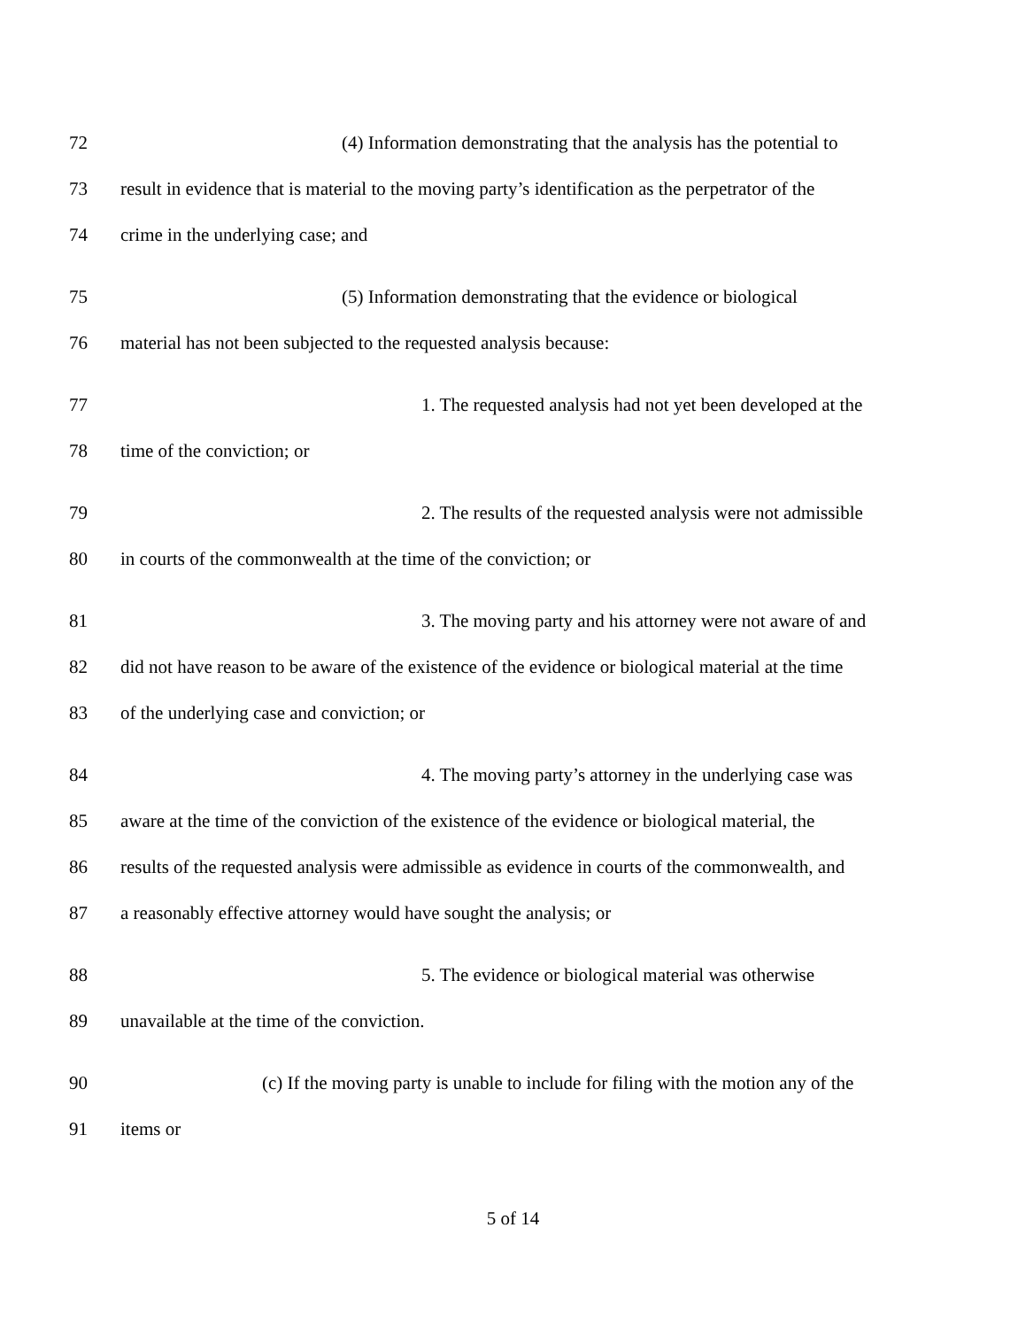72 (4) Information demonstrating that the analysis has the potential to
73 result in evidence that is material to the moving party’s identification as the perpetrator of the
74 crime in the underlying case; and
75 (5) Information demonstrating that the evidence or biological
76 material has not been subjected to the requested analysis because:
77 1. The requested analysis had not yet been developed at the
78 time of the conviction; or
79 2. The results of the requested analysis were not admissible
80 in courts of the commonwealth at the time of the conviction; or
81 3. The moving party and his attorney were not aware of and
82 did not have reason to be aware of the existence of the evidence or biological material at the time
83 of the underlying case and conviction; or
84 4. The moving party’s attorney in the underlying case was
85 aware at the time of the conviction of the existence of the evidence or biological material, the
86 results of the requested analysis were admissible as evidence in courts of the commonwealth, and
87 a reasonably effective attorney would have sought the analysis; or
88 5. The evidence or biological material was otherwise
89 unavailable at the time of the conviction.
90 (c) If the moving party is unable to include for filing with the motion any of the
91 items or
5 of 14